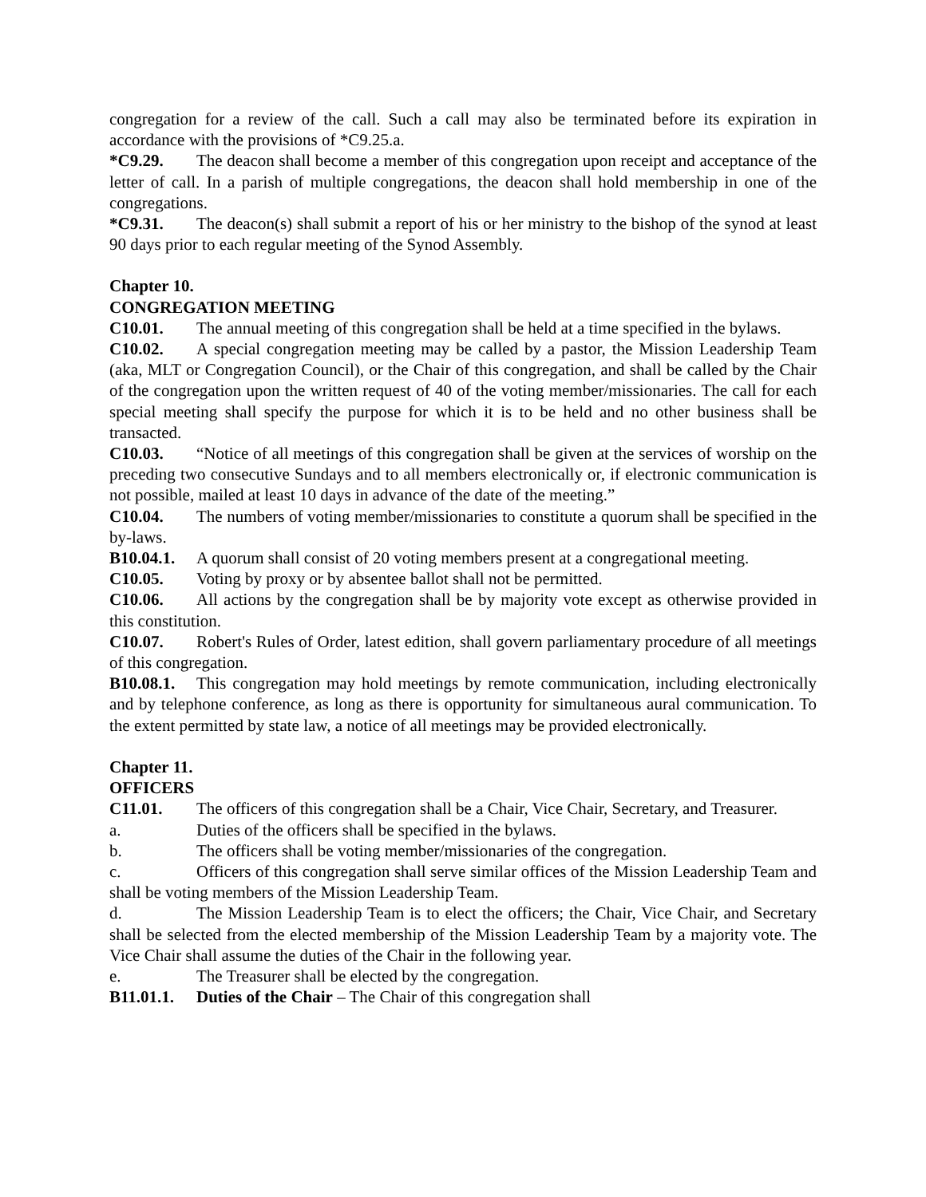congregation for a review of the call. Such a call may also be terminated before its expiration in accordance with the provisions of *C9.25.a.
*C9.29. The deacon shall become a member of this congregation upon receipt and acceptance of the letter of call. In a parish of multiple congregations, the deacon shall hold membership in one of the congregations.
*C9.31. The deacon(s) shall submit a report of his or her ministry to the bishop of the synod at least 90 days prior to each regular meeting of the Synod Assembly.
Chapter 10.
CONGREGATION MEETING
C10.01. The annual meeting of this congregation shall be held at a time specified in the bylaws.
C10.02. A special congregation meeting may be called by a pastor, the Mission Leadership Team (aka, MLT or Congregation Council), or the Chair of this congregation, and shall be called by the Chair of the congregation upon the written request of 40 of the voting member/missionaries. The call for each special meeting shall specify the purpose for which it is to be held and no other business shall be transacted.
C10.03. “Notice of all meetings of this congregation shall be given at the services of worship on the preceding two consecutive Sundays and to all members electronically or, if electronic communication is not possible, mailed at least 10 days in advance of the date of the meeting.”
C10.04. The numbers of voting member/missionaries to constitute a quorum shall be specified in the by-laws.
B10.04.1. A quorum shall consist of 20 voting members present at a congregational meeting.
C10.05. Voting by proxy or by absentee ballot shall not be permitted.
C10.06. All actions by the congregation shall be by majority vote except as otherwise provided in this constitution.
C10.07. Robert's Rules of Order, latest edition, shall govern parliamentary procedure of all meetings of this congregation.
B10.08.1. This congregation may hold meetings by remote communication, including electronically and by telephone conference, as long as there is opportunity for simultaneous aural communication. To the extent permitted by state law, a notice of all meetings may be provided electronically.
Chapter 11.
OFFICERS
C11.01. The officers of this congregation shall be a Chair, Vice Chair, Secretary, and Treasurer.
a. Duties of the officers shall be specified in the bylaws.
b. The officers shall be voting member/missionaries of the congregation.
c. Officers of this congregation shall serve similar offices of the Mission Leadership Team and shall be voting members of the Mission Leadership Team.
d. The Mission Leadership Team is to elect the officers; the Chair, Vice Chair, and Secretary shall be selected from the elected membership of the Mission Leadership Team by a majority vote. The Vice Chair shall assume the duties of the Chair in the following year.
e. The Treasurer shall be elected by the congregation.
B11.01.1. Duties of the Chair – The Chair of this congregation shall